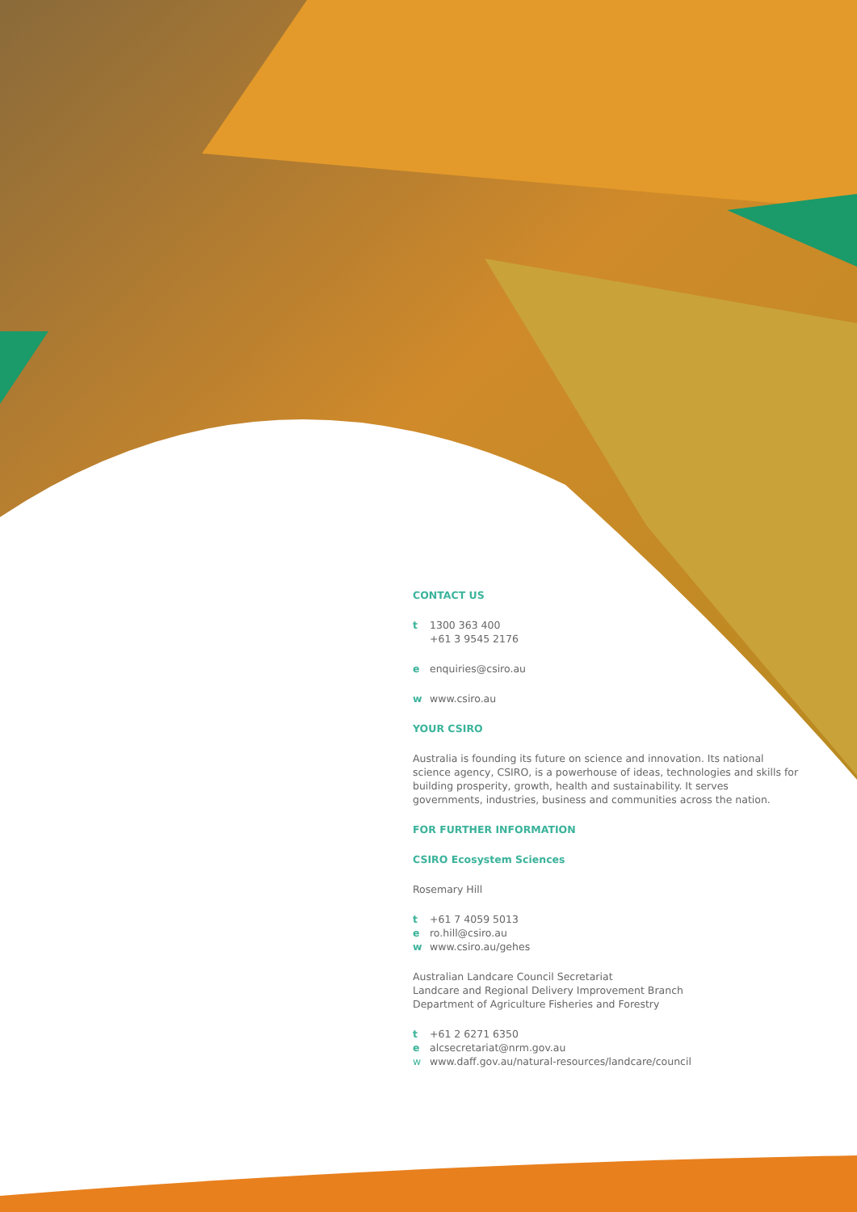CONTACT US
t 1300 363 400
+61 3 9545 2176
e enquiries@csiro.au
w www.csiro.au
YOUR CSIRO
Australia is founding its future on science and innovation. Its national science agency, CSIRO, is a powerhouse of ideas, technologies and skills for building prosperity, growth, health and sustainability. It serves governments, industries, business and communities across the nation.
FOR FURTHER INFORMATION
CSIRO Ecosystem Sciences
Rosemary Hill
t +61 7 4059 5013
e ro.hill@csiro.au
w www.csiro.au/gehes
Australian Landcare Council Secretariat
Landcare and Regional Delivery Improvement Branch
Department of Agriculture Fisheries and Forestry
t +61 2 6271 6350
e alcsecretariat@nrm.gov.au
w www.daff.gov.au/natural-resources/landcare/council